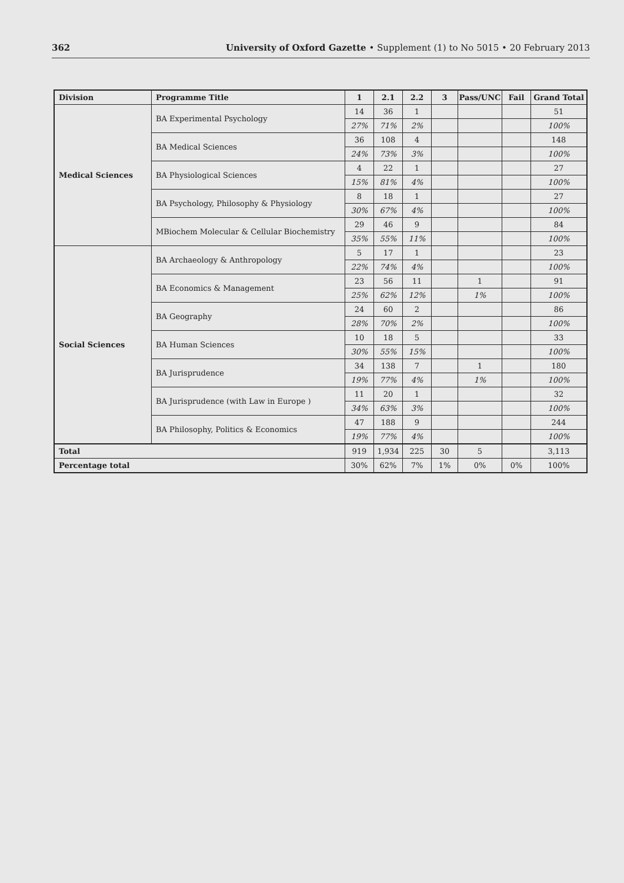362 University of Oxford Gazette • Supplement (1) to No 5015 • 20 February 2013
| Division | Programme Title | 1 | 2.1 | 2.2 | 3 | Pass/UNC | Fail | Grand Total |
| --- | --- | --- | --- | --- | --- | --- | --- | --- |
| Medical Sciences | BA Experimental Psychology | 14 | 36 | 1 | | | | 51 |
| | | 27% | 71% | 2% | | | | 100% |
| | BA Medical Sciences | 36 | 108 | 4 | | | | 148 |
| | | 24% | 73% | 3% | | | | 100% |
| | BA Physiological Sciences | 4 | 22 | 1 | | | | 27 |
| | | 15% | 81% | 4% | | | | 100% |
| | BA Psychology, Philosophy & Physiology | 8 | 18 | 1 | | | | 27 |
| | | 30% | 67% | 4% | | | | 100% |
| | MBiochem Molecular & Cellular Biochemistry | 29 | 46 | 9 | | | | 84 |
| | | 35% | 55% | 11% | | | | 100% |
| Social Sciences | BA Archaeology & Anthropology | 5 | 17 | 1 | | | | 23 |
| | | 22% | 74% | 4% | | | | 100% |
| | BA Economics & Management | 23 | 56 | 11 | | 1 | | 91 |
| | | 25% | 62% | 12% | | 1% | | 100% |
| | BA Geography | 24 | 60 | 2 | | | | 86 |
| | | 28% | 70% | 2% | | | | 100% |
| | BA Human Sciences | 10 | 18 | 5 | | | | 33 |
| | | 30% | 55% | 15% | | | | 100% |
| | BA Jurisprudence | 34 | 138 | 7 | | 1 | | 180 |
| | | 19% | 77% | 4% | | 1% | | 100% |
| | BA Jurisprudence (with Law in Europe ) | 11 | 20 | 1 | | | | 32 |
| | | 34% | 63% | 3% | | | | 100% |
| | BA Philosophy, Politics & Economics | 47 | 188 | 9 | | | | 244 |
| | | 19% | 77% | 4% | | | | 100% |
| Total | | 919 | 1,934 | 225 | 30 | 5 | | 3,113 |
| Percentage total | | 30% | 62% | 7% | 1% | 0% | 0% | 100% |